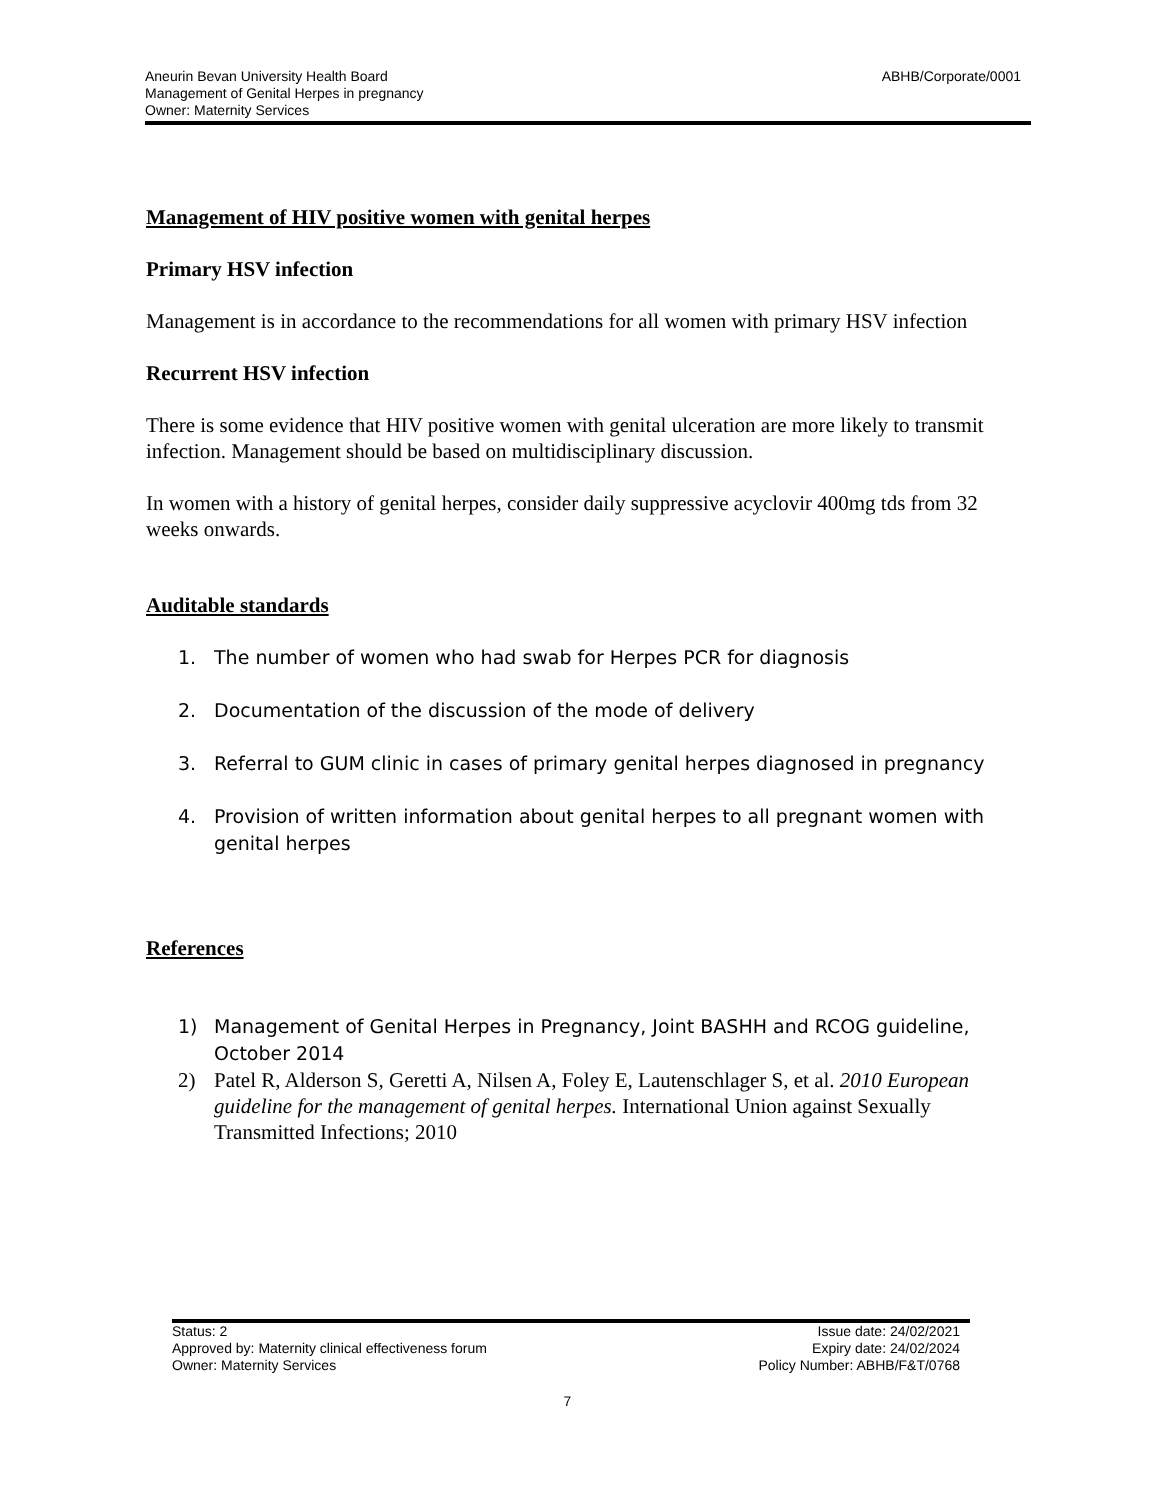Aneurin Bevan University Health Board
Management of Genital Herpes in pregnancy
Owner: Maternity Services
ABHB/Corporate/0001
Management of HIV positive women with genital herpes
Primary HSV infection
Management is in accordance to the recommendations for all women with primary HSV infection
Recurrent HSV infection
There is some evidence that HIV positive women with genital ulceration are more likely to transmit infection. Management should be based on multidisciplinary discussion.
In women with a history of genital herpes, consider daily suppressive acyclovir 400mg tds from 32 weeks onwards.
Auditable standards
1. The number of women who had swab for Herpes PCR for diagnosis
2. Documentation of the discussion of the mode of delivery
3. Referral to GUM clinic in cases of primary genital herpes diagnosed in pregnancy
4. Provision of written information about genital herpes to all pregnant women with genital herpes
References
1) Management of Genital Herpes in Pregnancy, Joint BASHH and RCOG guideline, October 2014
2) Patel R, Alderson S, Geretti A, Nilsen A, Foley E, Lautenschlager S, et al. 2010 European guideline for the management of genital herpes. International Union against Sexually Transmitted Infections; 2010
Status: 2
Approved by: Maternity clinical effectiveness forum
Owner: Maternity Services
Issue date: 24/02/2021
Expiry date: 24/02/2024
Policy Number: ABHB/F&T/0768
7